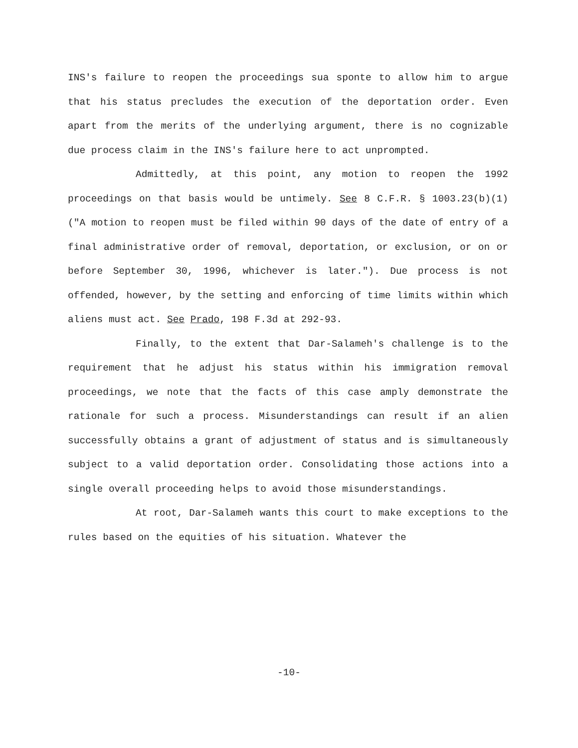INS's failure to reopen the proceedings sua sponte to allow him to argue that his status precludes the execution of the deportation order. Even apart from the merits of the underlying argument, there is no cognizable due process claim in the INS's failure here to act unprompted.
Admittedly, at this point, any motion to reopen the 1992 proceedings on that basis would be untimely. See 8 C.F.R. § 1003.23(b)(1) ("A motion to reopen must be filed within 90 days of the date of entry of a final administrative order of removal, deportation, or exclusion, or on or before September 30, 1996, whichever is later."). Due process is not offended, however, by the setting and enforcing of time limits within which aliens must act. See Prado, 198 F.3d at 292-93.
Finally, to the extent that Dar-Salameh's challenge is to the requirement that he adjust his status within his immigration removal proceedings, we note that the facts of this case amply demonstrate the rationale for such a process. Misunderstandings can result if an alien successfully obtains a grant of adjustment of status and is simultaneously subject to a valid deportation order. Consolidating those actions into a single overall proceeding helps to avoid those misunderstandings.
At root, Dar-Salameh wants this court to make exceptions to the rules based on the equities of his situation. Whatever the
-10-